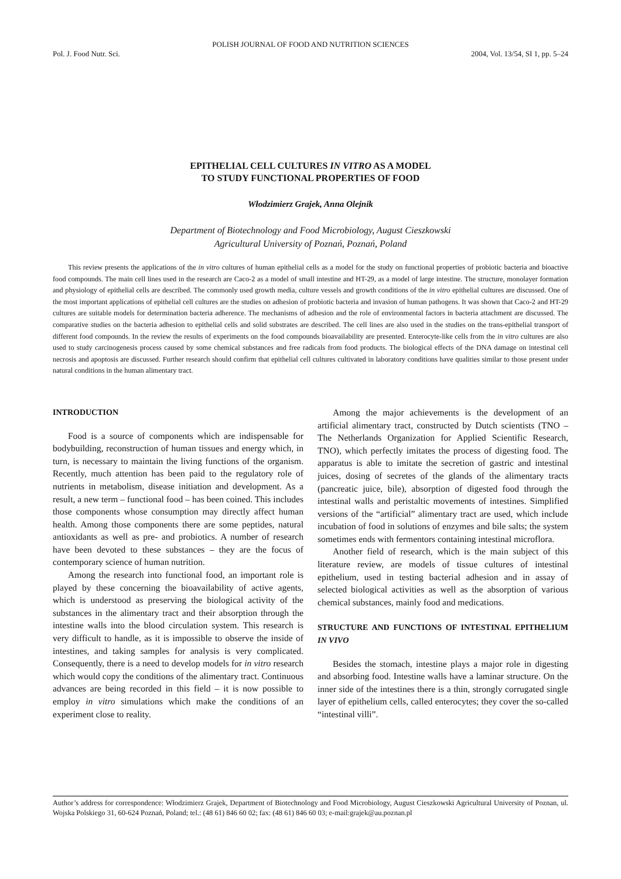POLISH JOURNAL OF FOOD AND NUTRITION SCIENCES
Pol. J. Food Nutr. Sci. 2004, Vol. 13/54, SI 1, pp. 5–24
EPITHELIAL CELL CULTURES IN VITRO AS A MODEL
TO STUDY FUNCTIONAL PROPERTIES OF FOOD
Włodzimierz Grajek, Anna Olejnik
Department of Biotechnology and Food Microbiology, August Cieszkowski
Agricultural University of Poznań, Poznań, Poland
This review presents the applications of the in vitro cultures of human epithelial cells as a model for the study on functional properties of probiotic bacteria and bioactive food compounds. The main cell lines used in the research are Caco-2 as a model of small intestine and HT-29, as a model of large intestine. The structure, monolayer formation and physiology of epithelial cells are described. The commonly used growth media, culture vessels and growth conditions of the in vitro epithelial cultures are discussed. One of the most important applications of epithelial cell cultures are the studies on adhesion of probiotic bacteria and invasion of human pathogens. It was shown that Caco-2 and HT-29 cultures are suitable models for determination bacteria adherence. The mechanisms of adhesion and the role of environmental factors in bacteria attachment are discussed. The comparative studies on the bacteria adhesion to epithelial cells and solid substrates are described. The cell lines are also used in the studies on the trans-epithelial transport of different food compounds. In the review the results of experiments on the food compounds bioavailability are presented. Enterocyte-like cells from the in vitro cultures are also used to study carcinogenesis process caused by some chemical substances and free radicals from food products. The biological effects of the DNA damage on intestinal cell necrosis and apoptosis are discussed. Further research should confirm that epithelial cell cultures cultivated in laboratory conditions have qualities similar to those present under natural conditions in the human alimentary tract.
INTRODUCTION
Food is a source of components which are indispensable for bodybuilding, reconstruction of human tissues and energy which, in turn, is necessary to maintain the living functions of the organism. Recently, much attention has been paid to the regulatory role of nutrients in metabolism, disease initiation and development. As a result, a new term – functional food – has been coined. This includes those components whose consumption may directly affect human health. Among those components there are some peptides, natural antioxidants as well as pre- and probiotics. A number of research have been devoted to these substances – they are the focus of contemporary science of human nutrition.
Among the research into functional food, an important role is played by these concerning the bioavailability of active agents, which is understood as preserving the biological activity of the substances in the alimentary tract and their absorption through the intestine walls into the blood circulation system. This research is very difficult to handle, as it is impossible to observe the inside of intestines, and taking samples for analysis is very complicated. Consequently, there is a need to develop models for in vitro research which would copy the conditions of the alimentary tract. Continuous advances are being recorded in this field – it is now possible to employ in vitro simulations which make the conditions of an experiment close to reality.
Among the major achievements is the development of an artificial alimentary tract, constructed by Dutch scientists (TNO – The Netherlands Organization for Applied Scientific Research, TNO), which perfectly imitates the process of digesting food. The apparatus is able to imitate the secretion of gastric and intestinal juices, dosing of secretes of the glands of the alimentary tracts (pancreatic juice, bile), absorption of digested food through the intestinal walls and peristaltic movements of intestines. Simplified versions of the “artificial” alimentary tract are used, which include incubation of food in solutions of enzymes and bile salts; the system sometimes ends with fermentors containing intestinal microflora.
Another field of research, which is the main subject of this literature review, are models of tissue cultures of intestinal epithelium, used in testing bacterial adhesion and in assay of selected biological activities as well as the absorption of various chemical substances, mainly food and medications.
STRUCTURE AND FUNCTIONS OF INTESTINAL EPITHELIUM IN VIVO
Besides the stomach, intestine plays a major role in digesting and absorbing food. Intestine walls have a laminar structure. On the inner side of the intestines there is a thin, strongly corrugated single layer of epithelium cells, called enterocytes; they cover the so-called “intestinal villi”.
Author’s address for correspondence: Włodzimierz Grajek, Department of Biotechnology and Food Microbiology, August Cieszkowski Agricultural University of Poznan, ul. Wojska Polskiego 31, 60-624 Poznań, Poland; tel.: (48 61) 846 60 02; fax: (48 61) 846 60 03; e-mail:grajek@au.poznan.pl